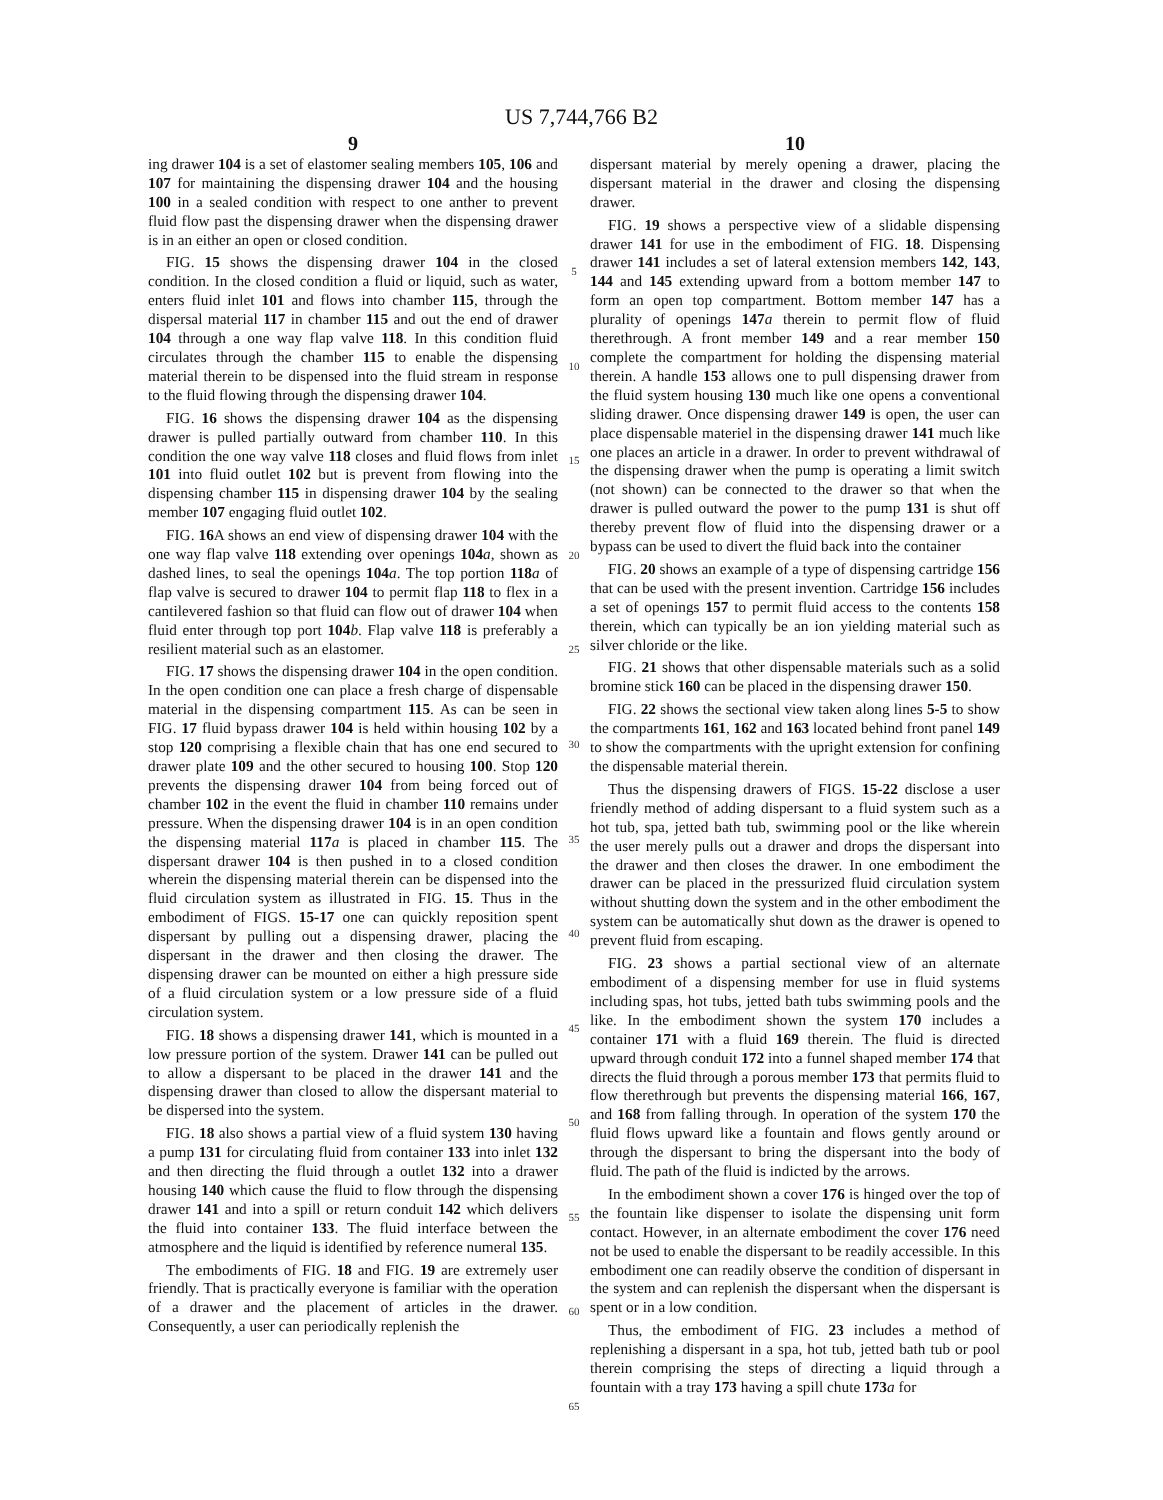US 7,744,766 B2
9
ing drawer 104 is a set of elastomer sealing members 105, 106 and 107 for maintaining the dispensing drawer 104 and the housing 100 in a sealed condition with respect to one anther to prevent fluid flow past the dispensing drawer when the dispensing drawer is in an either an open or closed condition.
FIG. 15 shows the dispensing drawer 104 in the closed condition. In the closed condition a fluid or liquid, such as water, enters fluid inlet 101 and flows into chamber 115, through the dispersal material 117 in chamber 115 and out the end of drawer 104 through a one way flap valve 118. In this condition fluid circulates through the chamber 115 to enable the dispensing material therein to be dispensed into the fluid stream in response to the fluid flowing through the dispensing drawer 104.
FIG. 16 shows the dispensing drawer 104 as the dispensing drawer is pulled partially outward from chamber 110. In this condition the one way valve 118 closes and fluid flows from inlet 101 into fluid outlet 102 but is prevent from flowing into the dispensing chamber 115 in dispensing drawer 104 by the sealing member 107 engaging fluid outlet 102.
FIG. 16 A shows an end view of dispensing drawer 104 with the one way flap valve 118 extending over openings 104 a, shown as dashed lines, to seal the openings 104 a. The top portion 118 a of flap valve is secured to drawer 104 to permit flap 118 to flex in a cantilevered fashion so that fluid can flow out of drawer 104 when fluid enter through top port 104 b. Flap valve 118 is preferably a resilient material such as an elastomer.
FIG. 17 shows the dispensing drawer 104 in the open condition. In the open condition one can place a fresh charge of dispensable material in the dispensing compartment 115. As can be seen in FIG. 17 fluid bypass drawer 104 is held within housing 102 by a stop 120 comprising a flexible chain that has one end secured to drawer plate 109 and the other secured to housing 100. Stop 120 prevents the dispensing drawer 104 from being forced out of chamber 102 in the event the fluid in chamber 110 remains under pressure. When the dispensing drawer 104 is in an open condition the dispensing material 117 a is placed in chamber 115. The dispersant drawer 104 is then pushed in to a closed condition wherein the dispensing material therein can be dispensed into the fluid circulation system as illustrated in FIG. 15. Thus in the embodiment of FIGS. 15-17 one can quickly reposition spent dispersant by pulling out a dispensing drawer, placing the dispersant in the drawer and then closing the drawer. The dispensing drawer can be mounted on either a high pressure side of a fluid circulation system or a low pressure side of a fluid circulation system.
FIG. 18 shows a dispensing drawer 141, which is mounted in a low pressure portion of the system. Drawer 141 can be pulled out to allow a dispersant to be placed in the drawer 141 and the dispensing drawer than closed to allow the dispersant material to be dispersed into the system.
FIG. 18 also shows a partial view of a fluid system 130 having a pump 131 for circulating fluid from container 133 into inlet 132 and then directing the fluid through a outlet 132 into a drawer housing 140 which cause the fluid to flow through the dispensing drawer 141 and into a spill or return conduit 142 which delivers the fluid into container 133. The fluid interface between the atmosphere and the liquid is identified by reference numeral 135.
The embodiments of FIG. 18 and FIG. 19 are extremely user friendly. That is practically everyone is familiar with the operation of a drawer and the placement of articles in the drawer. Consequently, a user can periodically replenish the
5
10
15
20
25
30
35
40
45
50
55
60
65
10
dispersant material by merely opening a drawer, placing the dispersant material in the drawer and closing the dispensing drawer.
FIG. 19 shows a perspective view of a slidable dispensing drawer 141 for use in the embodiment of FIG. 18. Dispensing drawer 141 includes a set of lateral extension members 142, 143, 144 and 145 extending upward from a bottom member 147 to form an open top compartment. Bottom member 147 has a plurality of openings 147 a therein to permit flow of fluid therethrough. A front member 149 and a rear member 150 complete the compartment for holding the dispensing material therein. A handle 153 allows one to pull dispensing drawer from the fluid system housing 130 much like one opens a conventional sliding drawer. Once dispensing drawer 149 is open, the user can place dispensable materiel in the dispensing drawer 141 much like one places an article in a drawer. In order to prevent withdrawal of the dispensing drawer when the pump is operating a limit switch (not shown) can be connected to the drawer so that when the drawer is pulled outward the power to the pump 131 is shut off thereby prevent flow of fluid into the dispensing drawer or a bypass can be used to divert the fluid back into the container
FIG. 20 shows an example of a type of dispensing cartridge 156 that can be used with the present invention. Cartridge 156 includes a set of openings 157 to permit fluid access to the contents 158 therein, which can typically be an ion yielding material such as silver chloride or the like.
FIG. 21 shows that other dispensable materials such as a solid bromine stick 160 can be placed in the dispensing drawer 150.
FIG. 22 shows the sectional view taken along lines 5-5 to show the compartments 161, 162 and 163 located behind front panel 149 to show the compartments with the upright extension for confining the dispensable material therein.
Thus the dispensing drawers of FIGS. 15-22 disclose a user friendly method of adding dispersant to a fluid system such as a hot tub, spa, jetted bath tub, swimming pool or the like wherein the user merely pulls out a drawer and drops the dispersant into the drawer and then closes the drawer. In one embodiment the drawer can be placed in the pressurized fluid circulation system without shutting down the system and in the other embodiment the system can be automatically shut down as the drawer is opened to prevent fluid from escaping.
FIG. 23 shows a partial sectional view of an alternate embodiment of a dispensing member for use in fluid systems including spas, hot tubs, jetted bath tubs swimming pools and the like. In the embodiment shown the system 170 includes a container 171 with a fluid 169 therein. The fluid is directed upward through conduit 172 into a funnel shaped member 174 that directs the fluid through a porous member 173 that permits fluid to flow therethrough but prevents the dispensing material 166, 167, and 168 from falling through. In operation of the system 170 the fluid flows upward like a fountain and flows gently around or through the dispersant to bring the dispersant into the body of fluid. The path of the fluid is indicted by the arrows.
In the embodiment shown a cover 176 is hinged over the top of the fountain like dispenser to isolate the dispensing unit form contact. However, in an alternate embodiment the cover 176 need not be used to enable the dispersant to be readily accessible. In this embodiment one can readily observe the condition of dispersant in the system and can replenish the dispersant when the dispersant is spent or in a low condition.
Thus, the embodiment of FIG. 23 includes a method of replenishing a dispersant in a spa, hot tub, jetted bath tub or pool therein comprising the steps of directing a liquid through a fountain with a tray 173 having a spill chute 173 a for